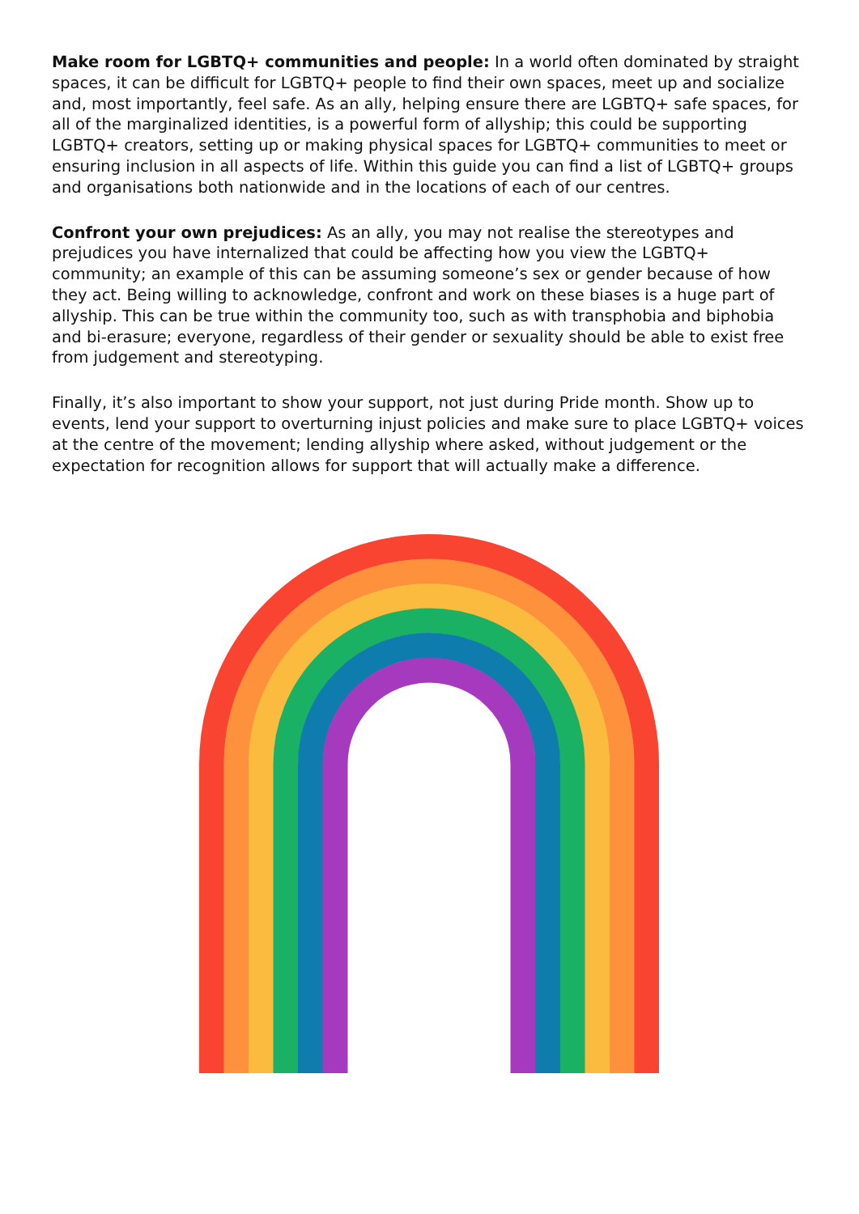Make room for LGBTQ+ communities and people: In a world often dominated by straight spaces, it can be difficult for LGBTQ+ people to find their own spaces, meet up and socialize and, most importantly, feel safe. As an ally, helping ensure there are LGBTQ+ safe spaces, for all of the marginalized identities, is a powerful form of allyship; this could be supporting LGBTQ+ creators, setting up or making physical spaces for LGBTQ+ communities to meet or ensuring inclusion in all aspects of life. Within this guide you can find a list of LGBTQ+ groups and organisations both nationwide and in the locations of each of our centres.
Confront your own prejudices: As an ally, you may not realise the stereotypes and prejudices you have internalized that could be affecting how you view the LGBTQ+ community; an example of this can be assuming someone’s sex or gender because of how they act. Being willing to acknowledge, confront and work on these biases is a huge part of allyship. This can be true within the community too, such as with transphobia and biphobia and bi-erasure; everyone, regardless of their gender or sexuality should be able to exist free from judgement and stereotyping.
Finally, it’s also important to show your support, not just during Pride month. Show up to events, lend your support to overturning injust policies and make sure to place LGBTQ+ voices at the centre of the movement; lending allyship where asked, without judgement or the expectation for recognition allows for support that will actually make a difference.